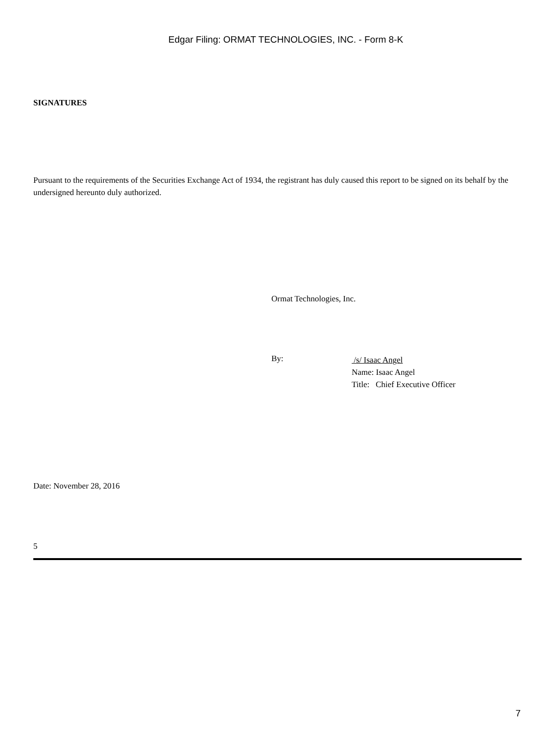Edgar Filing: ORMAT TECHNOLOGIES, INC. - Form 8-K
SIGNATURES
Pursuant to the requirements of the Securities Exchange Act of 1934, the registrant has duly caused this report to be signed on its behalf by the undersigned hereunto duly authorized.
Ormat Technologies, Inc.
By:
/s/ Isaac Angel
Name: Isaac Angel
Title: Chief Executive Officer
Date: November 28, 2016
5
7